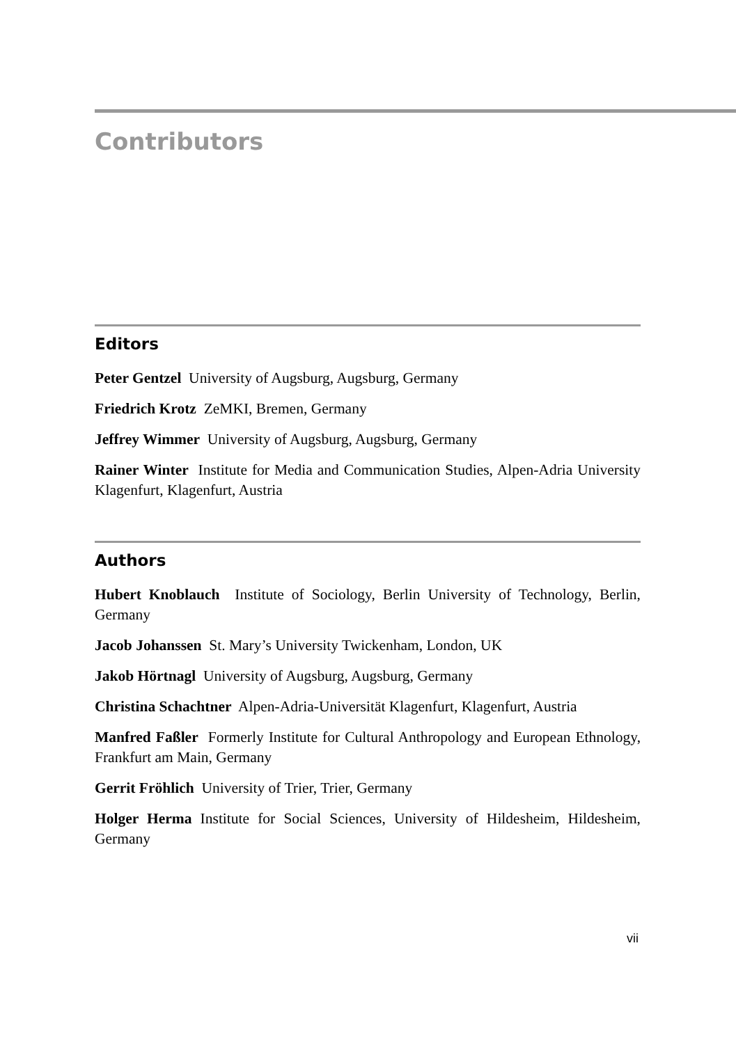Contributors
Editors
Peter Gentzel University of Augsburg, Augsburg, Germany
Friedrich Krotz ZeMKI, Bremen, Germany
Jeffrey Wimmer University of Augsburg, Augsburg, Germany
Rainer Winter Institute for Media and Communication Studies, Alpen-Adria University Klagenfurt, Klagenfurt, Austria
Authors
Hubert Knoblauch Institute of Sociology, Berlin University of Technology, Berlin, Germany
Jacob Johanssen St. Mary’s University Twickenham, London, UK
Jakob Hörtnagl University of Augsburg, Augsburg, Germany
Christina Schachtner Alpen-Adria-Universität Klagenfurt, Klagenfurt, Austria
Manfred Faßler Formerly Institute for Cultural Anthropology and European Ethnology, Frankfurt am Main, Germany
Gerrit Fröhlich University of Trier, Trier, Germany
Holger Herma Institute for Social Sciences, University of Hildesheim, Hildesheim, Germany
vii